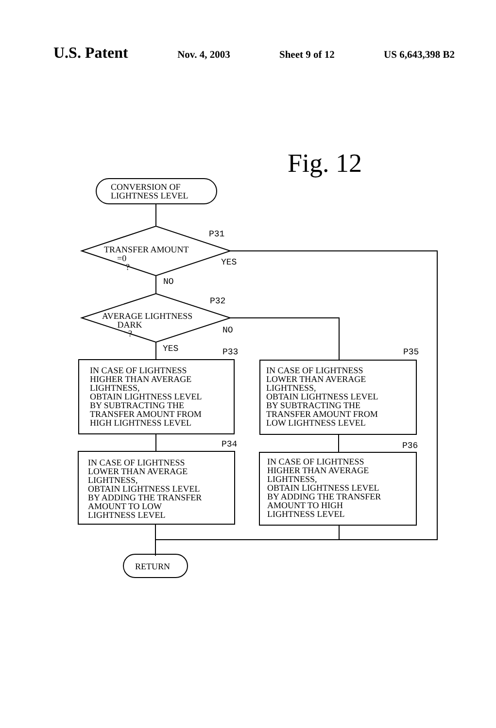U.S. Patent Nov. 4, 2003 Sheet 9 of 12 US 6,643,398 B2
Fig. 12
CONVERSION OF LIGHTNESS LEVEL
P31
TRANSFER AMOUNT =0 ?
YES
NO
P32
AVERAGE LIGHTNESS DARK ?
NO
YES P33 P35
IN CASE OF LIGHTNESS HIGHER THAN AVERAGE LIGHTNESS, OBTAIN LIGHTNESS LEVEL BY SUBTRACTING THE TRANSFER AMOUNT FROM HIGH LIGHTNESS LEVEL
IN CASE OF LIGHTNESS LOWER THAN AVERAGE LIGHTNESS, OBTAIN LIGHTNESS LEVEL BY SUBTRACTING THE TRANSFER AMOUNT FROM LOW LIGHTNESS LEVEL
P34 P36
IN CASE OF LIGHTNESS LOWER THAN AVERAGE LIGHTNESS, OBTAIN LIGHTNESS LEVEL BY ADDING THE TRANSFER AMOUNT TO LOW LIGHTNESS LEVEL
IN CASE OF LIGHTNESS HIGHER THAN AVERAGE LIGHTNESS, OBTAIN LIGHTNESS LEVEL BY ADDING THE TRANSFER AMOUNT TO HIGH LIGHTNESS LEVEL
RETURN